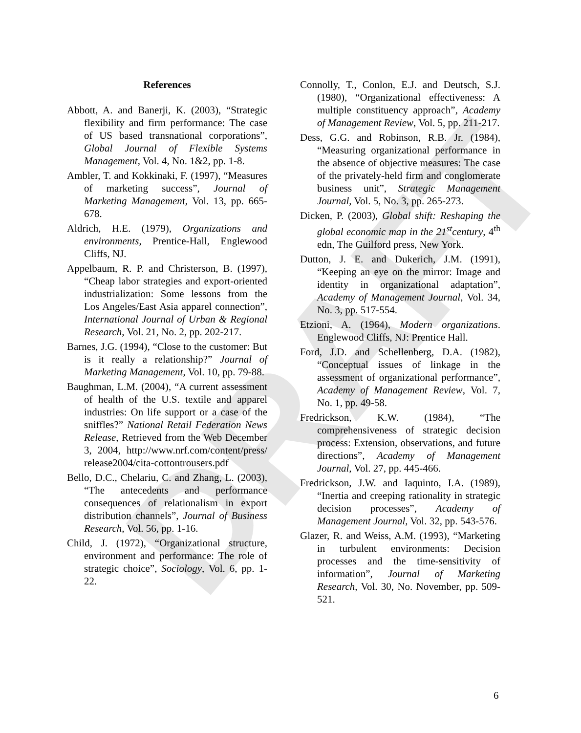DRAFT
References
Abbott, A. and Banerji, K. (2003), “Strategic flexibility and firm performance: The case of US based transnational corporations”, Global Journal of Flexible Systems Management, Vol. 4, No. 1&2, pp. 1-8.
Ambler, T. and Kokkinaki, F. (1997), “Measures of marketing success”, Journal of Marketing Management, Vol. 13, pp. 665-678.
Aldrich, H.E. (1979), Organizations and environments, Prentice-Hall, Englewood Cliffs, NJ.
Appelbaum, R. P. and Christerson, B. (1997), “Cheap labor strategies and export-oriented industrialization: Some lessons from the Los Angeles/East Asia apparel connection”, International Journal of Urban & Regional Research, Vol. 21, No. 2, pp. 202-217.
Barnes, J.G. (1994), “Close to the customer: But is it really a relationship?” Journal of Marketing Management, Vol. 10, pp. 79-88.
Baughman, L.M. (2004), “A current assessment of health of the U.S. textile and apparel industries: On life support or a case of the sniffles?” National Retail Federation News Release, Retrieved from the Web December 3, 2004, http://www.nrf.com/content/press/ release2004/cita-cottontrousers.pdf
Bello, D.C., Chelariu, C. and Zhang, L. (2003), “The antecedents and performance consequences of relationalism in export distribution channels”, Journal of Business Research, Vol. 56, pp. 1-16.
Child, J. (1972), “Organizational structure, environment and performance: The role of strategic choice”, Sociology, Vol. 6, pp. 1-22.
Connolly, T., Conlon, E.J. and Deutsch, S.J. (1980), “Organizational effectiveness: A multiple constituency approach”, Academy of Management Review, Vol. 5, pp. 211-217.
Dess, G.G. and Robinson, R.B. Jr. (1984), “Measuring organizational performance in the absence of objective measures: The case of the privately-held firm and conglomerate business unit”, Strategic Management Journal, Vol. 5, No. 3, pp. 265-273.
Dicken, P. (2003), Global shift: Reshaping the global economic map in the 21<sup>st</sup>century, 4<sup>th</sup> edn, The Guilford press, New York.
Dutton, J. E. and Dukerich, J.M. (1991), “Keeping an eye on the mirror: Image and identity in organizational adaptation”, Academy of Management Journal, Vol. 34, No. 3, pp. 517-554.
Etzioni, A. (1964), Modern organizations. Englewood Cliffs, NJ: Prentice Hall.
Ford, J.D. and Schellenberg, D.A. (1982), “Conceptual issues of linkage in the assessment of organizational performance”, Academy of Management Review, Vol. 7, No. 1, pp. 49-58.
Fredrickson, K.W. (1984), “The comprehensiveness of strategic decision process: Extension, observations, and future directions”, Academy of Management Journal, Vol. 27, pp. 445-466.
Fredrickson, J.W. and Iaquinto, I.A. (1989), “Inertia and creeping rationality in strategic decision processes”, Academy of Management Journal, Vol. 32, pp. 543-576.
Glazer, R. and Weiss, A.M. (1993), “Marketing in turbulent environments: Decision processes and the time-sensitivity of information”, Journal of Marketing Research, Vol. 30, No. November, pp. 509-521.
6